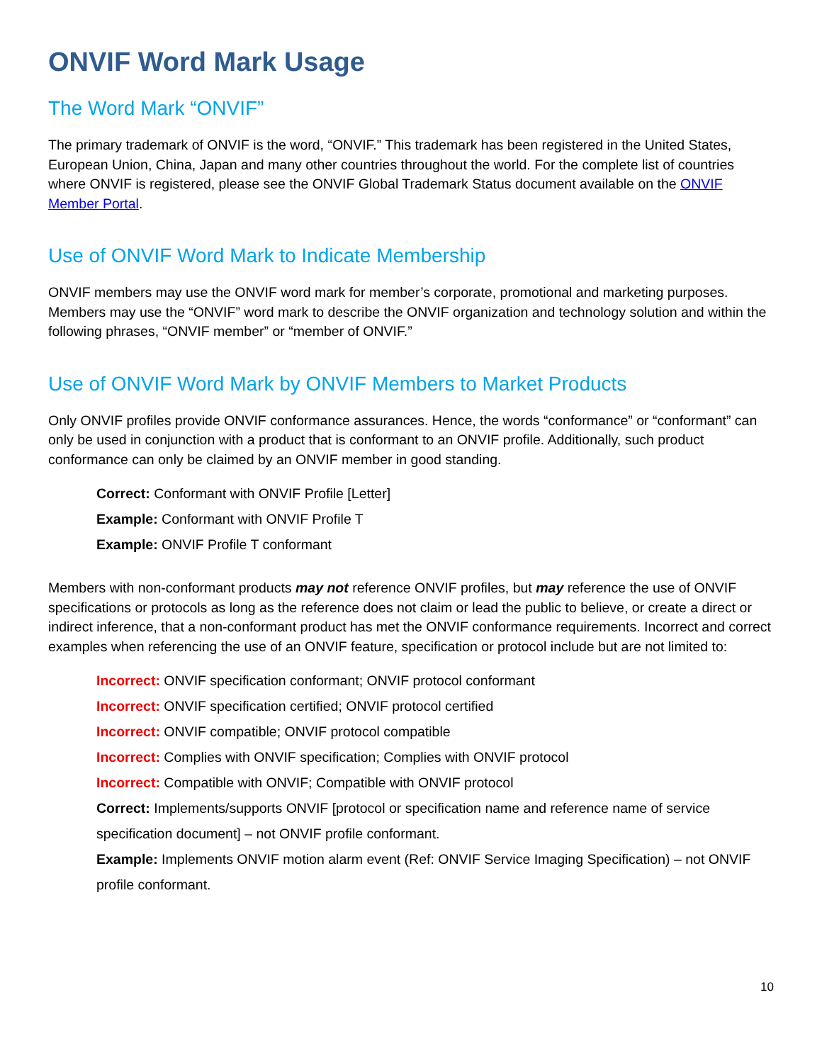ONVIF Word Mark Usage
The Word Mark “ONVIF”
The primary trademark of ONVIF is the word, “ONVIF.” This trademark has been registered in the United States, European Union, China, Japan and many other countries throughout the world. For the complete list of countries where ONVIF is registered, please see the ONVIF Global Trademark Status document available on the ONVIF Member Portal.
Use of ONVIF Word Mark to Indicate Membership
ONVIF members may use the ONVIF word mark for member’s corporate, promotional and marketing purposes. Members may use the “ONVIF” word mark to describe the ONVIF organization and technology solution and within the following phrases, “ONVIF member” or “member of ONVIF.”
Use of ONVIF Word Mark by ONVIF Members to Market Products
Only ONVIF profiles provide ONVIF conformance assurances. Hence, the words “conformance” or “conformant” can only be used in conjunction with a product that is conformant to an ONVIF profile. Additionally, such product conformance can only be claimed by an ONVIF member in good standing.
Correct: Conformant with ONVIF Profile [Letter]
Example: Conformant with ONVIF Profile T
Example: ONVIF Profile T conformant
Members with non-conformant products may not reference ONVIF profiles, but may reference the use of ONVIF specifications or protocols as long as the reference does not claim or lead the public to believe, or create a direct or indirect inference, that a non-conformant product has met the ONVIF conformance requirements. Incorrect and correct examples when referencing the use of an ONVIF feature, specification or protocol include but are not limited to:
Incorrect: ONVIF specification conformant; ONVIF protocol conformant
Incorrect: ONVIF specification certified; ONVIF protocol certified
Incorrect: ONVIF compatible; ONVIF protocol compatible
Incorrect: Complies with ONVIF specification; Complies with ONVIF protocol
Incorrect: Compatible with ONVIF; Compatible with ONVIF protocol
Correct: Implements/supports ONVIF [protocol or specification name and reference name of service specification document] – not ONVIF profile conformant.
Example: Implements ONVIF motion alarm event (Ref: ONVIF Service Imaging Specification) – not ONVIF profile conformant.
10